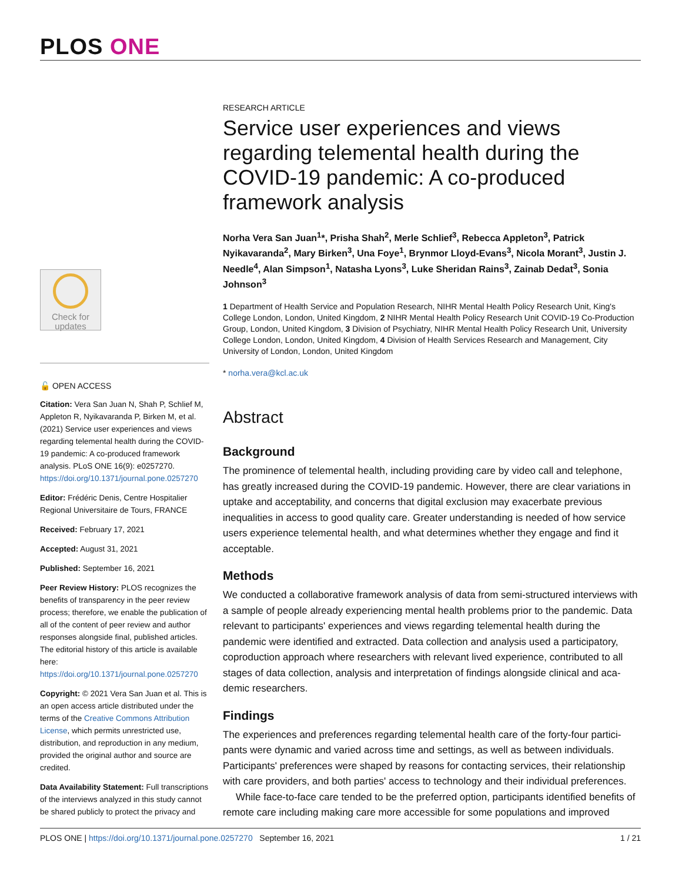PLOS ONE
Check for
updates
🔓 OPEN ACCESS
Citation: Vera San Juan N, Shah P, Schlief M, Appleton R, Nyikavaranda P, Birken M, et al. (2021) Service user experiences and views regarding telemental health during the COVID-19 pandemic: A co-produced framework analysis. PLoS ONE 16(9): e0257270. https://doi.org/10.1371/journal.pone.0257270
Editor: Frédéric Denis, Centre Hospitalier Regional Universitaire de Tours, FRANCE
Received: February 17, 2021
Accepted: August 31, 2021
Published: September 16, 2021
Peer Review History: PLOS recognizes the benefits of transparency in the peer review process; therefore, we enable the publication of all of the content of peer review and author responses alongside final, published articles. The editorial history of this article is available here: https://doi.org/10.1371/journal.pone.0257270
Copyright: © 2021 Vera San Juan et al. This is an open access article distributed under the terms of the Creative Commons Attribution License, which permits unrestricted use, distribution, and reproduction in any medium, provided the original author and source are credited.
Data Availability Statement: Full transcriptions of the interviews analyzed in this study cannot be shared publicly to protect the privacy and
RESEARCH ARTICLE
Service user experiences and views regarding telemental health during the COVID-19 pandemic: A co-produced framework analysis
Norha Vera San Juan<sup>1</sup>*, Prisha Shah<sup>2</sup>, Merle Schlief<sup>3</sup>, Rebecca Appleton<sup>3</sup>, Patrick Nyikavaranda<sup>2</sup>, Mary Birken<sup>3</sup>, Una Foye<sup>1</sup>, Brynmor Lloyd-Evans<sup>3</sup>, Nicola Morant<sup>3</sup>, Justin J. Needle<sup>4</sup>, Alan Simpson<sup>1</sup>, Natasha Lyons<sup>3</sup>, Luke Sheridan Rains<sup>3</sup>, Zainab Dedat<sup>3</sup>, Sonia Johnson<sup>3</sup>
1 Department of Health Service and Population Research, NIHR Mental Health Policy Research Unit, King's College London, London, United Kingdom, 2 NIHR Mental Health Policy Research Unit COVID-19 Co-Production Group, London, United Kingdom, 3 Division of Psychiatry, NIHR Mental Health Policy Research Unit, University College London, London, United Kingdom, 4 Division of Health Services Research and Management, City University of London, London, United Kingdom
* norha.vera@kcl.ac.uk
Abstract
Background
The prominence of telemental health, including providing care by video call and telephone, has greatly increased during the COVID-19 pandemic. However, there are clear variations in uptake and acceptability, and concerns that digital exclusion may exacerbate previous inequalities in access to good quality care. Greater understanding is needed of how service users experience telemental health, and what determines whether they engage and find it acceptable.
Methods
We conducted a collaborative framework analysis of data from semi-structured interviews with a sample of people already experiencing mental health problems prior to the pandemic. Data relevant to participants' experiences and views regarding telemental health during the pandemic were identified and extracted. Data collection and analysis used a participatory, coproduction approach where researchers with relevant lived experience, contributed to all stages of data collection, analysis and interpretation of findings alongside clinical and aca-demic researchers.
Findings
The experiences and preferences regarding telemental health care of the forty-four partici-pants were dynamic and varied across time and settings, as well as between individuals. Participants' preferences were shaped by reasons for contacting services, their relationship with care providers, and both parties' access to technology and their individual preferences.
While face-to-face care tended to be the preferred option, participants identified benefits of remote care including making care more accessible for some populations and improved
PLOS ONE | https://doi.org/10.1371/journal.pone.0257270 September 16, 2021 1 / 21